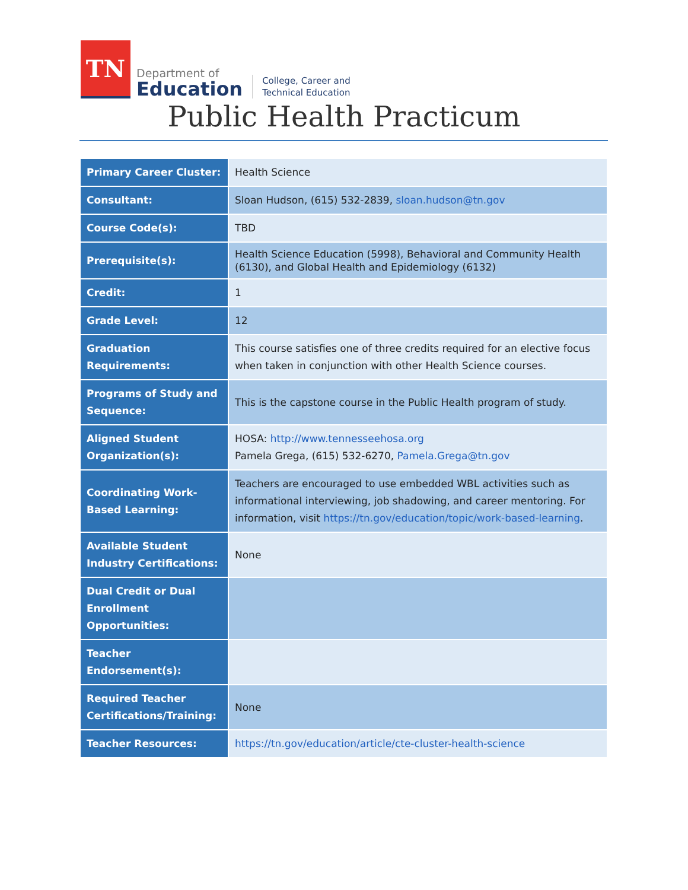TN
Department of
Education
College, Career and
Technical Education
Public Health Practicum
| Primary Career Cluster: | Health Science |
| Consultant: | Sloan Hudson, (615) 532-2839, sloan.hudson@tn.gov |
| Course Code(s): | TBD |
| Prerequisite(s): | Health Science Education (5998), Behavioral and Community Health (6130), and Global Health and Epidemiology (6132) |
| Credit: | 1 |
| Grade Level: | 12 |
| Graduation Requirements: | This course satisfies one of three credits required for an elective focus when taken in conjunction with other Health Science courses. |
| Programs of Study and Sequence: | This is the capstone course in the Public Health program of study. |
| Aligned Student Organization(s): | HOSA: http://www.tennesseehosa.org Pamela Grega, (615) 532-6270, Pamela.Grega@tn.gov |
| Coordinating Work-Based Learning: | Teachers are encouraged to use embedded WBL activities such as informational interviewing, job shadowing, and career mentoring. For information, visit https://tn.gov/education/topic/work-based-learning . |
| Available Student Industry Certifications: | None |
| Dual Credit or Dual Enrollment Opportunities: | |
| Teacher Endorsement(s): | |
| Required Teacher Certifications/Training: | None |
| Teacher Resources: | https://tn.gov/education/article/cte-cluster-health-science |